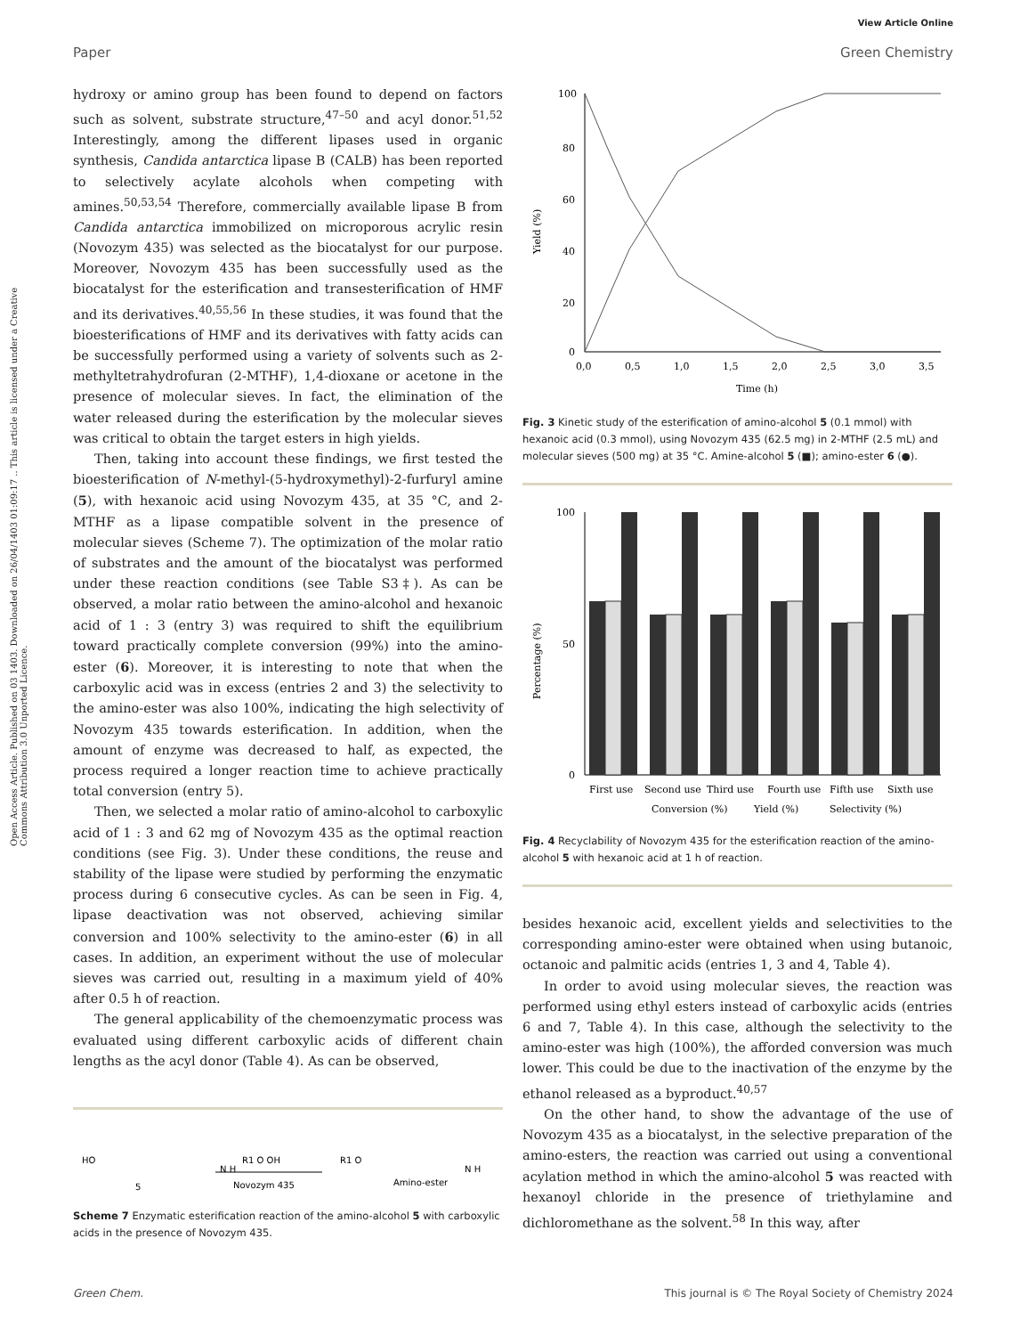Open Access Article. Published on 03 1403. Downloaded on 26/04/1403 01:09:17 .. This article is licensed under a Creative Commons Attribution 3.0 Unported Licence.
View Article Online
Paper Green Chemistry
hydroxy or amino group has been found to depend on factors such as solvent, substrate structure,<sup>47–50</sup> and acyl donor.<sup>51,52</sup> Interestingly, among the different lipases used in organic synthesis, Candida antarctica lipase B (CALB) has been reported to selectively acylate alcohols when competing with amines.<sup>50,53,54</sup> Therefore, commercially available lipase B from Candida antarctica immobilized on microporous acrylic resin (Novozym 435) was selected as the biocatalyst for our purpose. Moreover, Novozym 435 has been successfully used as the biocatalyst for the esterification and transesterification of HMF and its derivatives.<sup>40,55,56</sup> In these studies, it was found that the bioesterifications of HMF and its derivatives with fatty acids can be successfully performed using a variety of solvents such as 2-methyltetrahydrofuran (2-MTHF), 1,4-dioxane or acetone in the presence of molecular sieves. In fact, the elimination of the water released during the esterification by the molecular sieves was critical to obtain the target esters in high yields.
Then, taking into account these findings, we first tested the bioesterification of N-methyl-(5-hydroxymethyl)-2-furfuryl amine (5), with hexanoic acid using Novozym 435, at 35 °C, and 2-MTHF as a lipase compatible solvent in the presence of molecular sieves (Scheme 7). The optimization of the molar ratio of substrates and the amount of the biocatalyst was performed under these reaction conditions (see Table S3‡). As can be observed, a molar ratio between the amino-alcohol and hexanoic acid of 1 : 3 (entry 3) was required to shift the equilibrium toward practically complete conversion (99%) into the amino-ester (6). Moreover, it is interesting to note that when the carboxylic acid was in excess (entries 2 and 3) the selectivity to the amino-ester was also 100%, indicating the high selectivity of Novozym 435 towards esterification. In addition, when the amount of enzyme was decreased to half, as expected, the process required a longer reaction time to achieve practically total conversion (entry 5).
Then, we selected a molar ratio of amino-alcohol to carboxylic acid of 1 : 3 and 62 mg of Novozym 435 as the optimal reaction conditions (see Fig. 3). Under these conditions, the reuse and stability of the lipase were studied by performing the enzymatic process during 6 consecutive cycles. As can be seen in Fig. 4, lipase deactivation was not observed, achieving similar conversion and 100% selectivity to the amino-ester (6) in all cases. In addition, an experiment without the use of molecular sieves was carried out, resulting in a maximum yield of 40% after 0.5 h of reaction.
The general applicability of the chemoenzymatic process was evaluated using different carboxylic acids of different chain lengths as the acyl donor (Table 4). As can be observed,
HO
N H
5
R1 O OH
Novozym 435
R1 O
Amino-ester
N H
Scheme 7 Enzymatic esterification reaction of the amino-alcohol 5 with carboxylic acids in the presence of Novozym 435.
100
80
60
40
20
0
0,0
0,5
1,0
1,5
2,0
2,5
3,0
3,5
Time (h)
Yield (%)
Fig. 3 Kinetic study of the esterification of amino-alcohol 5 (0.1 mmol) with hexanoic acid (0.3 mmol), using Novozym 435 (62.5 mg) in 2-MTHF (2.5 mL) and molecular sieves (500 mg) at 35 °C. Amine-alcohol 5 (■); amino-ester 6 (●).
100
50
0
Percentage (%)
First use
Second use
Third use
Fourth use
Fifth use
Sixth use
Conversion (%)
Yield (%)
Selectivity (%)
Fig. 4 Recyclability of Novozym 435 for the esterification reaction of the amino-alcohol 5 with hexanoic acid at 1 h of reaction.
besides hexanoic acid, excellent yields and selectivities to the corresponding amino-ester were obtained when using butanoic, octanoic and palmitic acids (entries 1, 3 and 4, Table 4).
In order to avoid using molecular sieves, the reaction was performed using ethyl esters instead of carboxylic acids (entries 6 and 7, Table 4). In this case, although the selectivity to the amino-ester was high (100%), the afforded conversion was much lower. This could be due to the inactivation of the enzyme by the ethanol released as a byproduct.<sup>40,57</sup>
On the other hand, to show the advantage of the use of Novozym 435 as a biocatalyst, in the selective preparation of the amino-esters, the reaction was carried out using a conventional acylation method in which the amino-alcohol 5 was reacted with hexanoyl chloride in the presence of triethylamine and dichloromethane as the solvent.<sup>58</sup> In this way, after
Green Chem. This journal is © The Royal Society of Chemistry 2024